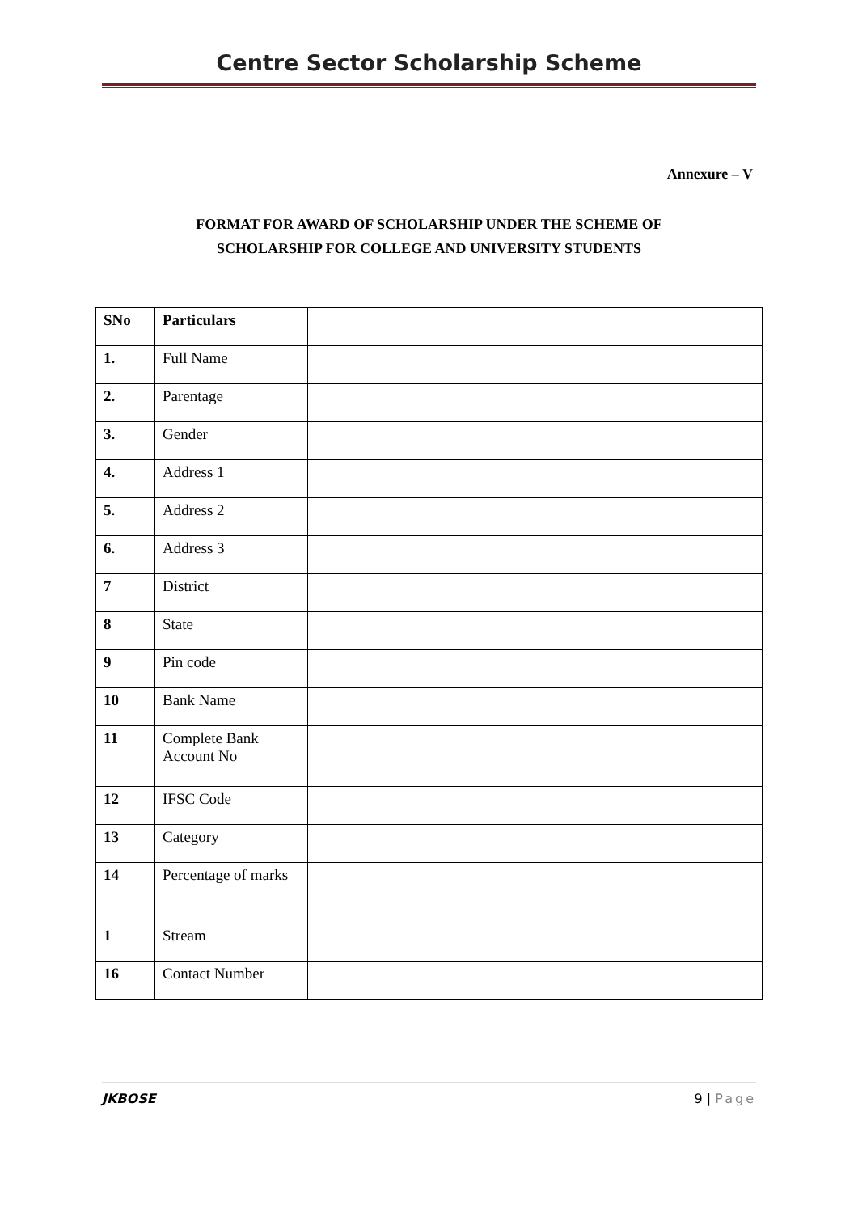Centre Sector Scholarship Scheme
Annexure – V
FORMAT FOR AWARD OF SCHOLARSHIP UNDER THE SCHEME OF
SCHOLARSHIP FOR COLLEGE AND UNIVERSITY STUDENTS
| SNo | Particulars | |
| 1. | Full Name | |
| 2. | Parentage | |
| 3. | Gender | |
| 4. | Address 1 | |
| 5. | Address 2 | |
| 6. | Address 3 | |
| 7 | District | |
| 8 | State | |
| 9 | Pin code | |
| 10 | Bank Name | |
| 11 | Complete Bank Account No | |
| 12 | IFSC Code | |
| 13 | Category | |
| 14 | Percentage of marks | |
| 1 | Stream | |
| 16 | Contact Number | |
JKBOSE 9 | Page